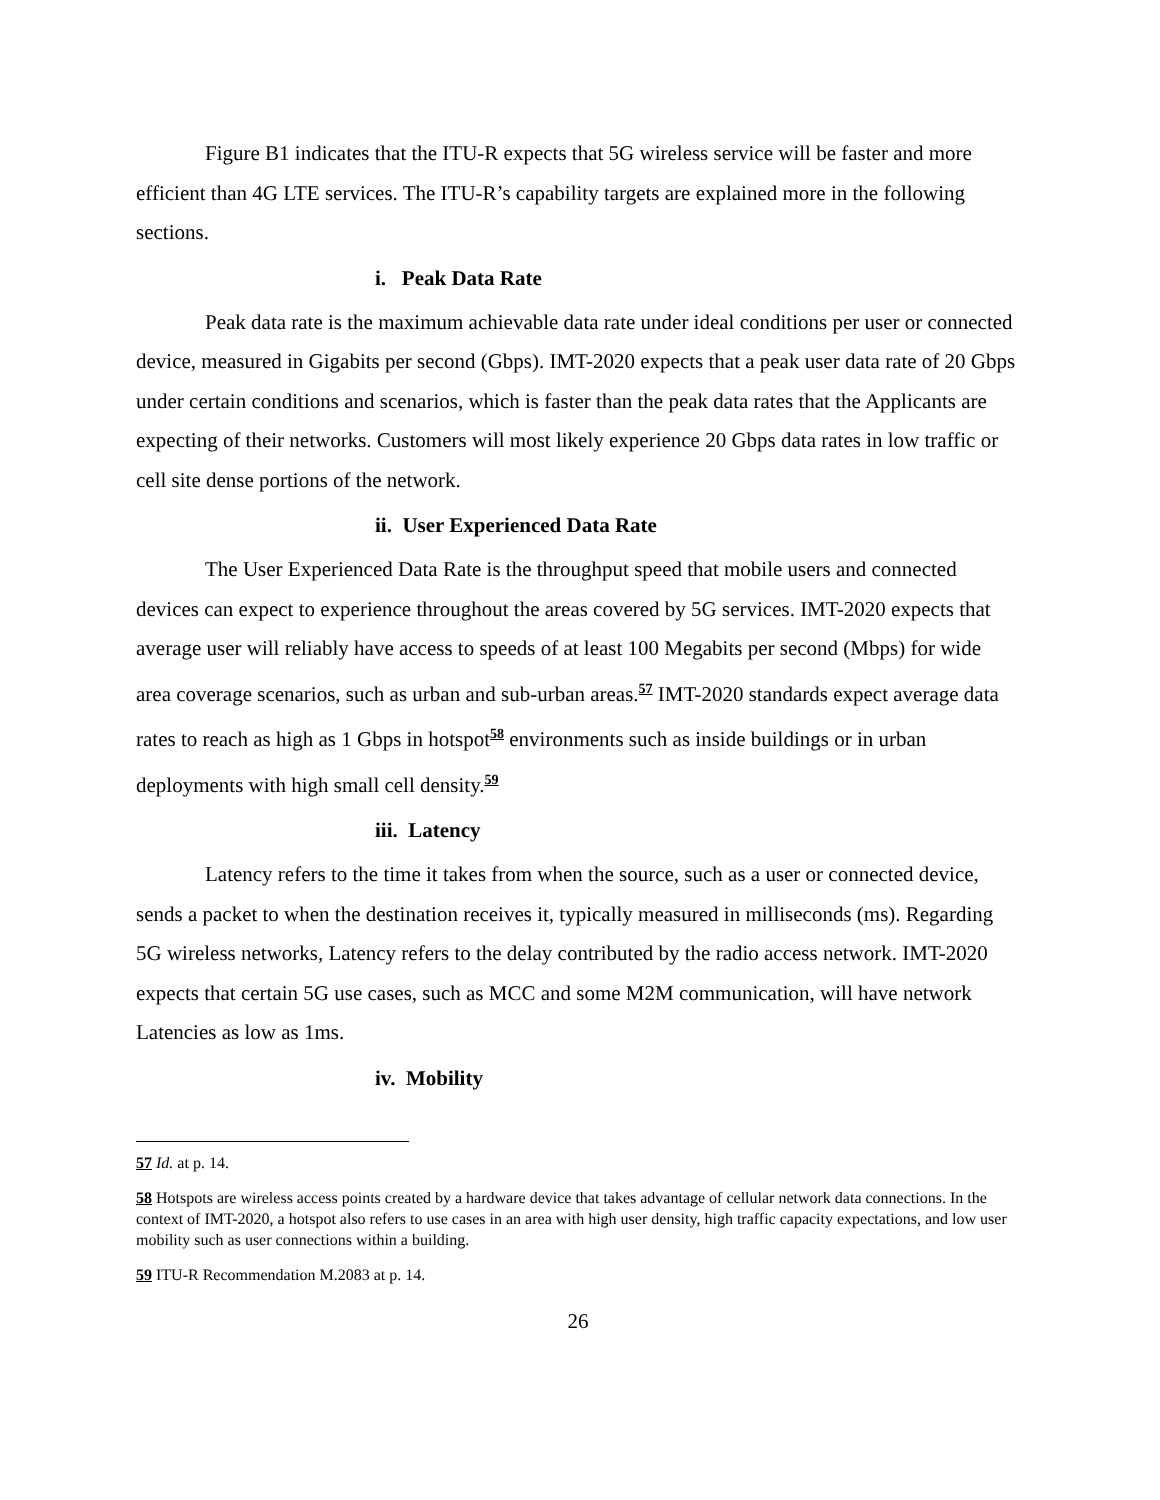Figure B1 indicates that the ITU-R expects that 5G wireless service will be faster and more efficient than 4G LTE services. The ITU-R’s capability targets are explained more in the following sections.
i. Peak Data Rate
Peak data rate is the maximum achievable data rate under ideal conditions per user or connected device, measured in Gigabits per second (Gbps). IMT-2020 expects that a peak user data rate of 20 Gbps under certain conditions and scenarios, which is faster than the peak data rates that the Applicants are expecting of their networks. Customers will most likely experience 20 Gbps data rates in low traffic or cell site dense portions of the network.
ii. User Experienced Data Rate
The User Experienced Data Rate is the throughput speed that mobile users and connected devices can expect to experience throughout the areas covered by 5G services. IMT-2020 expects that average user will reliably have access to speeds of at least 100 Megabits per second (Mbps) for wide area coverage scenarios, such as urban and sub-urban areas.<sup>57</sup> IMT-2020 standards expect average data rates to reach as high as 1 Gbps in hotspot<sup>58</sup> environments such as inside buildings or in urban deployments with high small cell density.<sup>59</sup>
iii. Latency
Latency refers to the time it takes from when the source, such as a user or connected device, sends a packet to when the destination receives it, typically measured in milliseconds (ms). Regarding 5G wireless networks, Latency refers to the delay contributed by the radio access network. IMT-2020 expects that certain 5G use cases, such as MCC and some M2M communication, will have network Latencies as low as 1ms.
iv. Mobility
57 Id. at p. 14.
58 Hotspots are wireless access points created by a hardware device that takes advantage of cellular network data connections. In the context of IMT-2020, a hotspot also refers to use cases in an area with high user density, high traffic capacity expectations, and low user mobility such as user connections within a building.
59 ITU-R Recommendation M.2083 at p. 14.
26